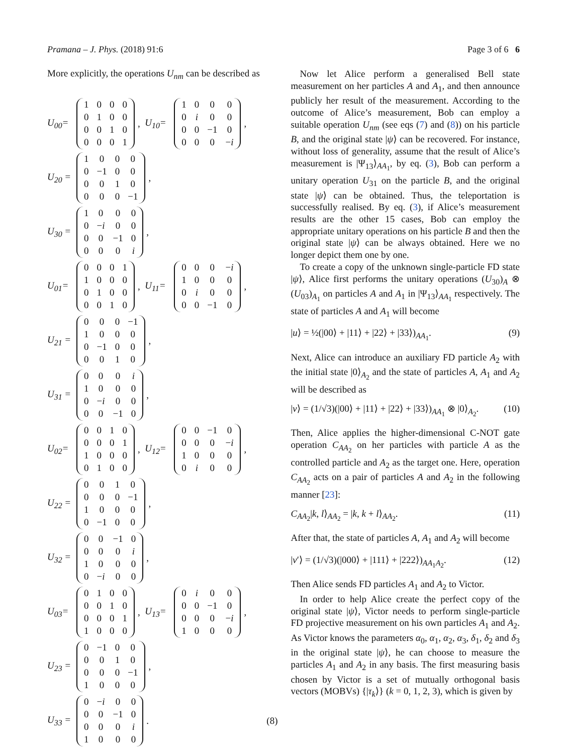Pramana – J. Phys. (2018) 91:6 Page 3 of 6 6
More explicitly, the operations U<sub>nm</sub> can be described as
U<sub>00</sub>=
| 1 | 0 | 0 | 0 |
| 0 | 1 | 0 | 0 |
| 0 | 0 | 1 | 0 |
| 0 | 0 | 0 | 1 |
, U<sub>10</sub>=
| 1 | 0 | 0 | 0 |
| 0 | i | 0 | 0 |
| 0 | 0 | −1 | 0 |
| 0 | 0 | 0 | − i |
,
U<sub>20</sub> =
| 1 | 0 | 0 | 0 |
| 0 | −1 | 0 | 0 |
| 0 | 0 | 1 | 0 |
| 0 | 0 | 0 | −1 |
,
U<sub>30</sub> =
| 1 | 0 | 0 | 0 |
| 0 | − i | 0 | 0 |
| 0 | 0 | −1 | 0 |
| 0 | 0 | 0 | i |
,
U<sub>01</sub>=
| 0 | 0 | 0 | 1 |
| 1 | 0 | 0 | 0 |
| 0 | 1 | 0 | 0 |
| 0 | 0 | 1 | 0 |
, U<sub>11</sub>=
| 0 | 0 | 0 | − i |
| 1 | 0 | 0 | 0 |
| 0 | i | 0 | 0 |
| 0 | 0 | −1 | 0 |
,
U<sub>21</sub> =
| 0 | 0 | 0 | −1 |
| 1 | 0 | 0 | 0 |
| 0 | −1 | 0 | 0 |
| 0 | 0 | 1 | 0 |
,
U<sub>31</sub> =
| 0 | 0 | 0 | i |
| 1 | 0 | 0 | 0 |
| 0 | − i | 0 | 0 |
| 0 | 0 | −1 | 0 |
,
U<sub>02</sub>=
| 0 | 0 | 1 | 0 |
| 0 | 0 | 0 | 1 |
| 1 | 0 | 0 | 0 |
| 0 | 1 | 0 | 0 |
, U<sub>12</sub>=
| 0 | 0 | −1 | 0 |
| 0 | 0 | 0 | − i |
| 1 | 0 | 0 | 0 |
| 0 | i | 0 | 0 |
,
U<sub>22</sub> =
| 0 | 0 | 1 | 0 |
| 0 | 0 | 0 | −1 |
| 1 | 0 | 0 | 0 |
| 0 | −1 | 0 | 0 |
,
U<sub>32</sub> =
| 0 | 0 | −1 | 0 |
| 0 | 0 | 0 | i |
| 1 | 0 | 0 | 0 |
| 0 | − i | 0 | 0 |
,
U<sub>03</sub>=
| 0 | 1 | 0 | 0 |
| 0 | 0 | 1 | 0 |
| 0 | 0 | 0 | 1 |
| 1 | 0 | 0 | 0 |
, U<sub>13</sub>=
| 0 | i | 0 | 0 |
| 0 | 0 | −1 | 0 |
| 0 | 0 | 0 | − i |
| 1 | 0 | 0 | 0 |
,
U<sub>23</sub> =
| 0 | −1 | 0 | 0 |
| 0 | 0 | 1 | 0 |
| 0 | 0 | 0 | −1 |
| 1 | 0 | 0 | 0 |
,
U<sub>33</sub> =
| 0 | − i | 0 | 0 |
| 0 | 0 | −1 | 0 |
| 0 | 0 | 0 | i |
| 1 | 0 | 0 | 0 |
. (8)
Now let Alice perform a generalised Bell state measurement on her particles A and A<sub>1</sub>, and then announce publicly her result of the measurement. According to the outcome of Alice’s measurement, Bob can employ a suitable operation U<sub>nm</sub> (see eqs (7) and (8)) on his particle B, and the original state |ψ⟩ can be recovered. For instance, without loss of generality, assume that the result of Alice’s measurement is |Ψ<sub>13</sub>⟩<sub>AA<sub>1</sub></sub>, by eq. (3), Bob can perform a unitary operation U<sub>31</sub> on the particle B, and the original state |ψ⟩ can be obtained. Thus, the teleportation is successfully realised. By eq. (3), if Alice’s measurement results are the other 15 cases, Bob can employ the appropriate unitary operations on his particle B and then the original state |ψ⟩ can be always obtained. Here we no longer depict them one by one.
To create a copy of the unknown single-particle FD state |ψ⟩, Alice first performs the unitary operations (U<sub>30</sub>)<sub>A</sub> ⊗ (U<sub>03</sub>)<sub>A<sub>1</sub></sub> on particles A and A<sub>1</sub> in |Ψ<sub>13</sub>⟩<sub>AA<sub>1</sub></sub> respectively. The state of particles A and A<sub>1</sub> will become
|u⟩ = ½(|00⟩ + |11⟩ + |22⟩ + |33⟩)<sub>AA<sub>1</sub></sub>. (9)
Next, Alice can introduce an auxiliary FD particle A<sub>2</sub> with the initial state |0⟩<sub>A<sub>2</sub></sub> and the state of particles A, A<sub>1</sub> and A<sub>2</sub> will be described as
|v⟩ = (1/√3)(|00⟩ + |11⟩ + |22⟩ + |33⟩)<sub>AA<sub>1</sub></sub> ⊗ |0⟩<sub>A<sub>2</sub></sub>. (10)
Then, Alice applies the higher-dimensional C-NOT gate operation C<sub>AA<sub>2</sub></sub> on her particles with particle A as the controlled particle and A<sub>2</sub> as the target one. Here, operation C<sub>AA<sub>2</sub></sub> acts on a pair of particles A and A<sub>2</sub> in the following manner [23]:
C<sub>AA<sub>2</sub></sub>|k, l⟩<sub>AA<sub>2</sub></sub> = |k, k + l⟩<sub>AA<sub>2</sub></sub>. (11)
After that, the state of particles A, A<sub>1</sub> and A<sub>2</sub> will become
|v′⟩ = (1/√3)(|000⟩ + |111⟩ + |222⟩)<sub>AA<sub>1</sub>A<sub>2</sub></sub>. (12)
Then Alice sends FD particles A<sub>1</sub> and A<sub>2</sub> to Victor.
In order to help Alice create the perfect copy of the original state |ψ⟩, Victor needs to perform single-particle FD projective measurement on his own particles A<sub>1</sub> and A<sub>2</sub>. As Victor knows the parameters α<sub>0</sub>, α<sub>1</sub>, α<sub>2</sub>, α<sub>3</sub>, δ<sub>1</sub>, δ<sub>2</sub> and δ<sub>3</sub> in the original state |ψ⟩, he can choose to measure the particles A<sub>1</sub> and A<sub>2</sub> in any basis. The first measuring basis chosen by Victor is a set of mutually orthogonal basis vectors (MOBVs) {|τ<sub>k</sub>⟩} (k = 0, 1, 2, 3), which is given by